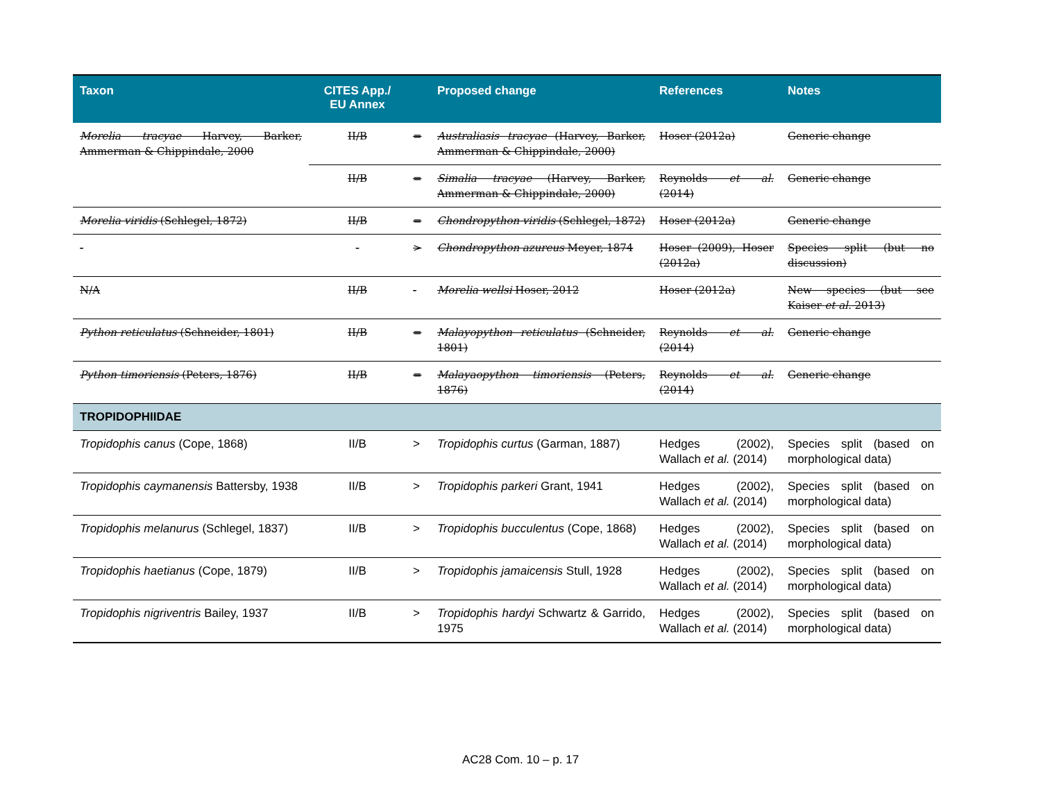| Taxon | CITES App./ EU Annex | | Proposed change | References | Notes |
| --- | --- | --- | --- | --- | --- |
| Morelia tracyae Harvey, Barker, Ammerman & Chippindale, 2000 | II/B | = | Australiasis tracyae (Harvey, Barker, Ammerman & Chippindale, 2000) | Hoser (2012a) | Generic change |
| | II/B | = | Simalia tracyae (Harvey, Barker, Ammerman & Chippindale, 2000) | Reynolds et al. (2014) | Generic change |
| Morelia viridis (Schlegel, 1872) | II/B | = | Chondropython viridis (Schlegel, 1872) | Hoser (2012a) | Generic change |
| - | - | > | Chondropython azureus Meyer, 1874 | Hoser (2009), Hoser (2012a) | Species split (but no discussion) |
| N/A | II/B | - | Morelia wellsi Hoser, 2012 | Hoser (2012a) | New species (but see Kaiser et al. 2013) |
| Python reticulatus (Schneider, 1801) | II/B | = | Malayopython reticulatus (Schneider, 1801) | Reynolds et al. (2014) | Generic change |
| Python timoriensis (Peters, 1876) | II/B | = | Malayaopython timoriensis (Peters, 1876) | Reynolds et al. (2014) | Generic change |
| TROPIDOPHIIDAE | | | | | |
| Tropidophis canus (Cope, 1868) | II/B | > | Tropidophis curtus (Garman, 1887) | Hedges (2002), Wallach et al. (2014) | Species split (based on morphological data) |
| Tropidophis caymanensis Battersby, 1938 | II/B | > | Tropidophis parkeri Grant, 1941 | Hedges (2002), Wallach et al. (2014) | Species split (based on morphological data) |
| Tropidophis melanurus (Schlegel, 1837) | II/B | > | Tropidophis bucculentus (Cope, 1868) | Hedges (2002), Wallach et al. (2014) | Species split (based on morphological data) |
| Tropidophis haetianus (Cope, 1879) | II/B | > | Tropidophis jamaicensis Stull, 1928 | Hedges (2002), Wallach et al. (2014) | Species split (based on morphological data) |
| Tropidophis nigriventris Bailey, 1937 | II/B | > | Tropidophis hardyi Schwartz & Garrido, 1975 | Hedges (2002), Wallach et al. (2014) | Species split (based on morphological data) |
AC28 Com. 10 – p. 17